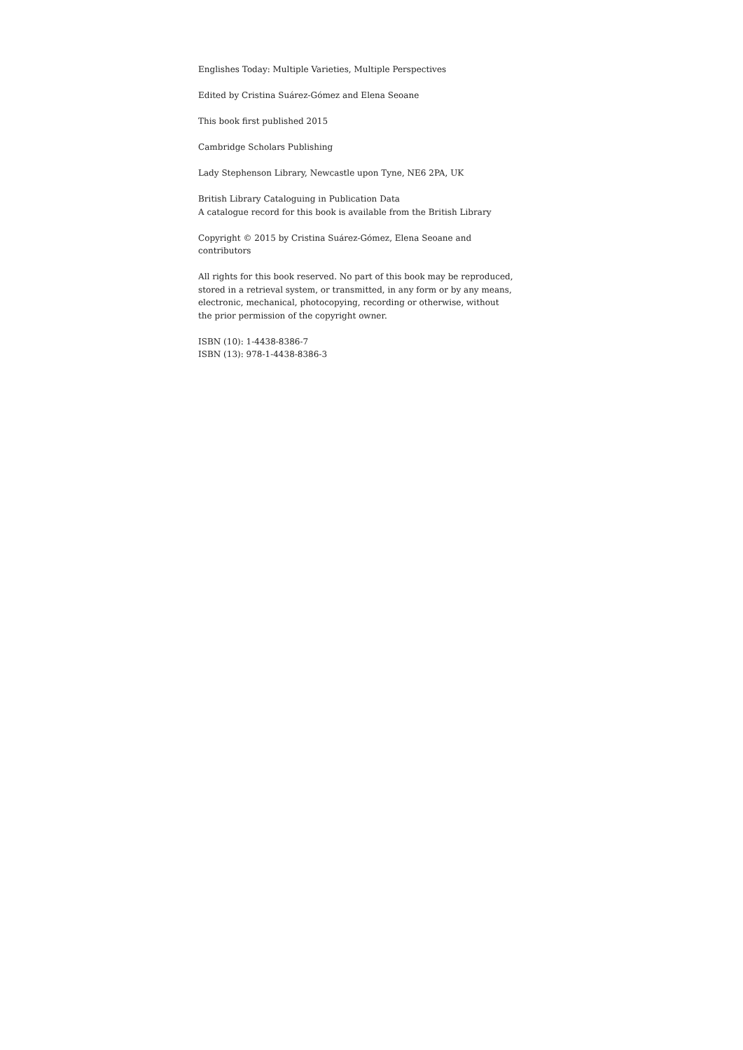Englishes Today: Multiple Varieties, Multiple Perspectives
Edited by Cristina Suárez-Gómez and Elena Seoane
This book first published 2015
Cambridge Scholars Publishing
Lady Stephenson Library, Newcastle upon Tyne, NE6 2PA, UK
British Library Cataloguing in Publication Data
A catalogue record for this book is available from the British Library
Copyright © 2015 by Cristina Suárez-Gómez, Elena Seoane and contributors
All rights for this book reserved. No part of this book may be reproduced, stored in a retrieval system, or transmitted, in any form or by any means, electronic, mechanical, photocopying, recording or otherwise, without the prior permission of the copyright owner.
ISBN (10): 1-4438-8386-7
ISBN (13): 978-1-4438-8386-3